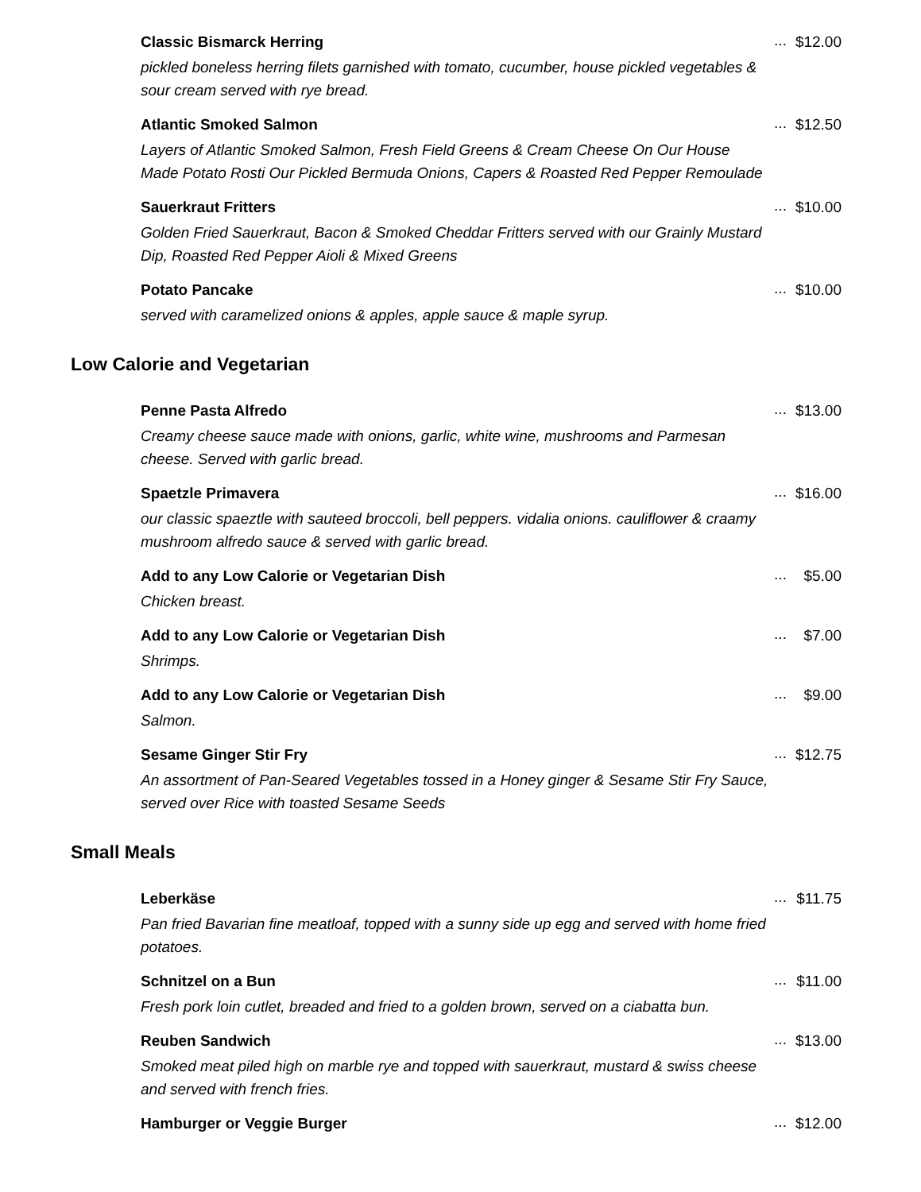Classic Bismarck Herring
pickled boneless herring filets garnished with tomato, cucumber, house pickled vegetables & sour cream served with rye bread.
...
$12.00
Atlantic Smoked Salmon
Layers of Atlantic Smoked Salmon, Fresh Field Greens & Cream Cheese On Our House Made Potato Rosti Our Pickled Bermuda Onions, Capers & Roasted Red Pepper Remoulade
...
$12.50
Sauerkraut Fritters
Golden Fried Sauerkraut, Bacon & Smoked Cheddar Fritters served with our Grainly Mustard Dip, Roasted Red Pepper Aioli & Mixed Greens
...
$10.00
Potato Pancake
served with caramelized onions & apples, apple sauce & maple syrup.
...
$10.00
Low Calorie and Vegetarian
Penne Pasta Alfredo
Creamy cheese sauce made with onions, garlic, white wine, mushrooms and Parmesan cheese. Served with garlic bread.
...
$13.00
Spaetzle Primavera
our classic spaeztle with sauteed broccoli, bell peppers. vidalia onions. cauliflower & craamy mushroom alfredo sauce & served with garlic bread.
...
$16.00
Add to any Low Calorie or Vegetarian Dish
Chicken breast.
...
$5.00
Add to any Low Calorie or Vegetarian Dish
Shrimps.
...
$7.00
Add to any Low Calorie or Vegetarian Dish
Salmon.
...
$9.00
Sesame Ginger Stir Fry
An assortment of Pan-Seared Vegetables tossed in a Honey ginger & Sesame Stir Fry Sauce, served over Rice with toasted Sesame Seeds
...
$12.75
Small Meals
Leberkäse
Pan fried Bavarian fine meatloaf, topped with a sunny side up egg and served with home fried potatoes.
...
$11.75
Schnitzel on a Bun
Fresh pork loin cutlet, breaded and fried to a golden brown, served on a ciabatta bun.
...
$11.00
Reuben Sandwich
Smoked meat piled high on marble rye and topped with sauerkraut, mustard & swiss cheese and served with french fries.
...
$13.00
Hamburger or Veggie Burger
...
$12.00